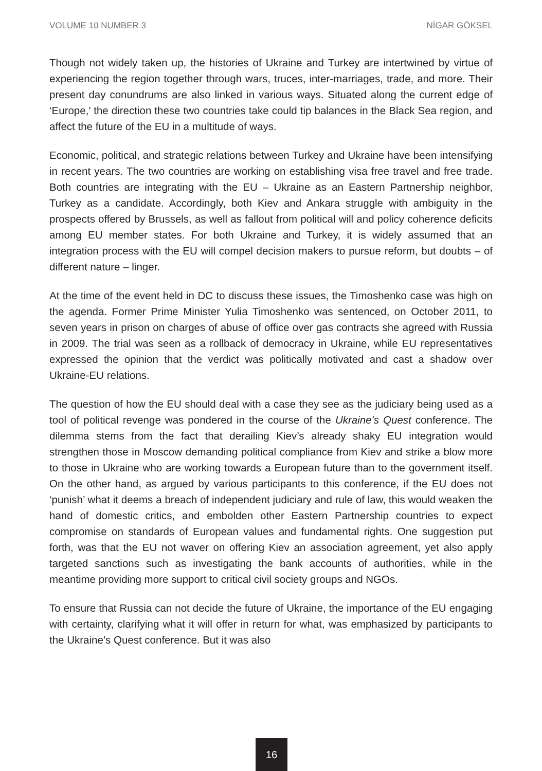VOLUME 10 NUMBER 3 NİGAR GÖKSEL
Though not widely taken up, the histories of Ukraine and Turkey are intertwined by virtue of experiencing the region together through wars, truces, inter-marriages, trade, and more. Their present day conundrums are also linked in various ways. Situated along the current edge of ‘Europe,’ the direction these two countries take could tip balances in the Black Sea region, and affect the future of the EU in a multitude of ways.
Economic, political, and strategic relations between Turkey and Ukraine have been intensifying in recent years. The two countries are working on establishing visa free travel and free trade. Both countries are integrating with the EU – Ukraine as an Eastern Partnership neighbor, Turkey as a candidate. Accordingly, both Kiev and Ankara struggle with ambiguity in the prospects offered by Brussels, as well as fallout from political will and policy coherence deficits among EU member states. For both Ukraine and Turkey, it is widely assumed that an integration process with the EU will compel decision makers to pursue reform, but doubts – of different nature – linger.
At the time of the event held in DC to discuss these issues, the Timoshenko case was high on the agenda. Former Prime Minister Yulia Timoshenko was sentenced, on October 2011, to seven years in prison on charges of abuse of office over gas contracts she agreed with Russia in 2009. The trial was seen as a rollback of democracy in Ukraine, while EU representatives expressed the opinion that the verdict was politically motivated and cast a shadow over Ukraine-EU relations.
The question of how the EU should deal with a case they see as the judiciary being used as a tool of political revenge was pondered in the course of the Ukraine’s Quest conference. The dilemma stems from the fact that derailing Kiev’s already shaky EU integration would strengthen those in Moscow demanding political compliance from Kiev and strike a blow more to those in Ukraine who are working towards a European future than to the government itself. On the other hand, as argued by various participants to this conference, if the EU does not ‘punish’ what it deems a breach of independent judiciary and rule of law, this would weaken the hand of domestic critics, and embolden other Eastern Partnership countries to expect compromise on standards of European values and fundamental rights. One suggestion put forth, was that the EU not waver on offering Kiev an association agreement, yet also apply targeted sanctions such as investigating the bank accounts of authorities, while in the meantime providing more support to critical civil society groups and NGOs.
To ensure that Russia can not decide the future of Ukraine, the importance of the EU engaging with certainty, clarifying what it will offer in return for what, was emphasized by participants to the Ukraine’s Quest conference. But it was also
16